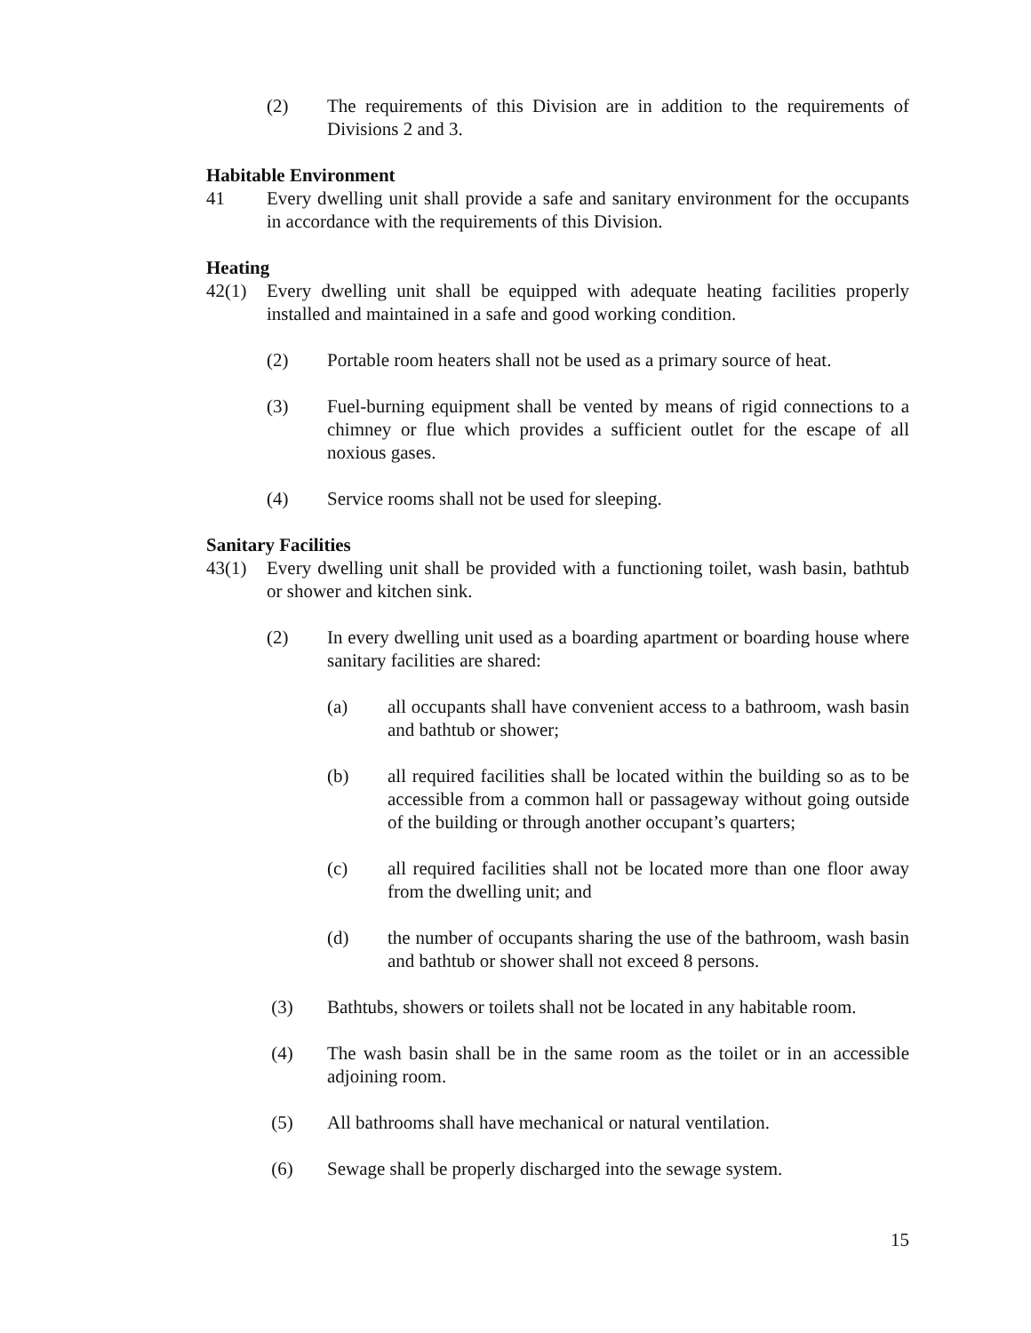(2) The requirements of this Division are in addition to the requirements of Divisions 2 and 3.
Habitable Environment
41 Every dwelling unit shall provide a safe and sanitary environment for the occupants in accordance with the requirements of this Division.
Heating
42(1) Every dwelling unit shall be equipped with adequate heating facilities properly installed and maintained in a safe and good working condition.
(2) Portable room heaters shall not be used as a primary source of heat.
(3) Fuel-burning equipment shall be vented by means of rigid connections to a chimney or flue which provides a sufficient outlet for the escape of all noxious gases.
(4) Service rooms shall not be used for sleeping.
Sanitary Facilities
43(1) Every dwelling unit shall be provided with a functioning toilet, wash basin, bathtub or shower and kitchen sink.
(2) In every dwelling unit used as a boarding apartment or boarding house where sanitary facilities are shared:
(a) all occupants shall have convenient access to a bathroom, wash basin and bathtub or shower;
(b) all required facilities shall be located within the building so as to be accessible from a common hall or passageway without going outside of the building or through another occupant’s quarters;
(c) all required facilities shall not be located more than one floor away from the dwelling unit; and
(d) the number of occupants sharing the use of the bathroom, wash basin and bathtub or shower shall not exceed 8 persons.
(3) Bathtubs, showers or toilets shall not be located in any habitable room.
(4) The wash basin shall be in the same room as the toilet or in an accessible adjoining room.
(5) All bathrooms shall have mechanical or natural ventilation.
(6) Sewage shall be properly discharged into the sewage system.
15